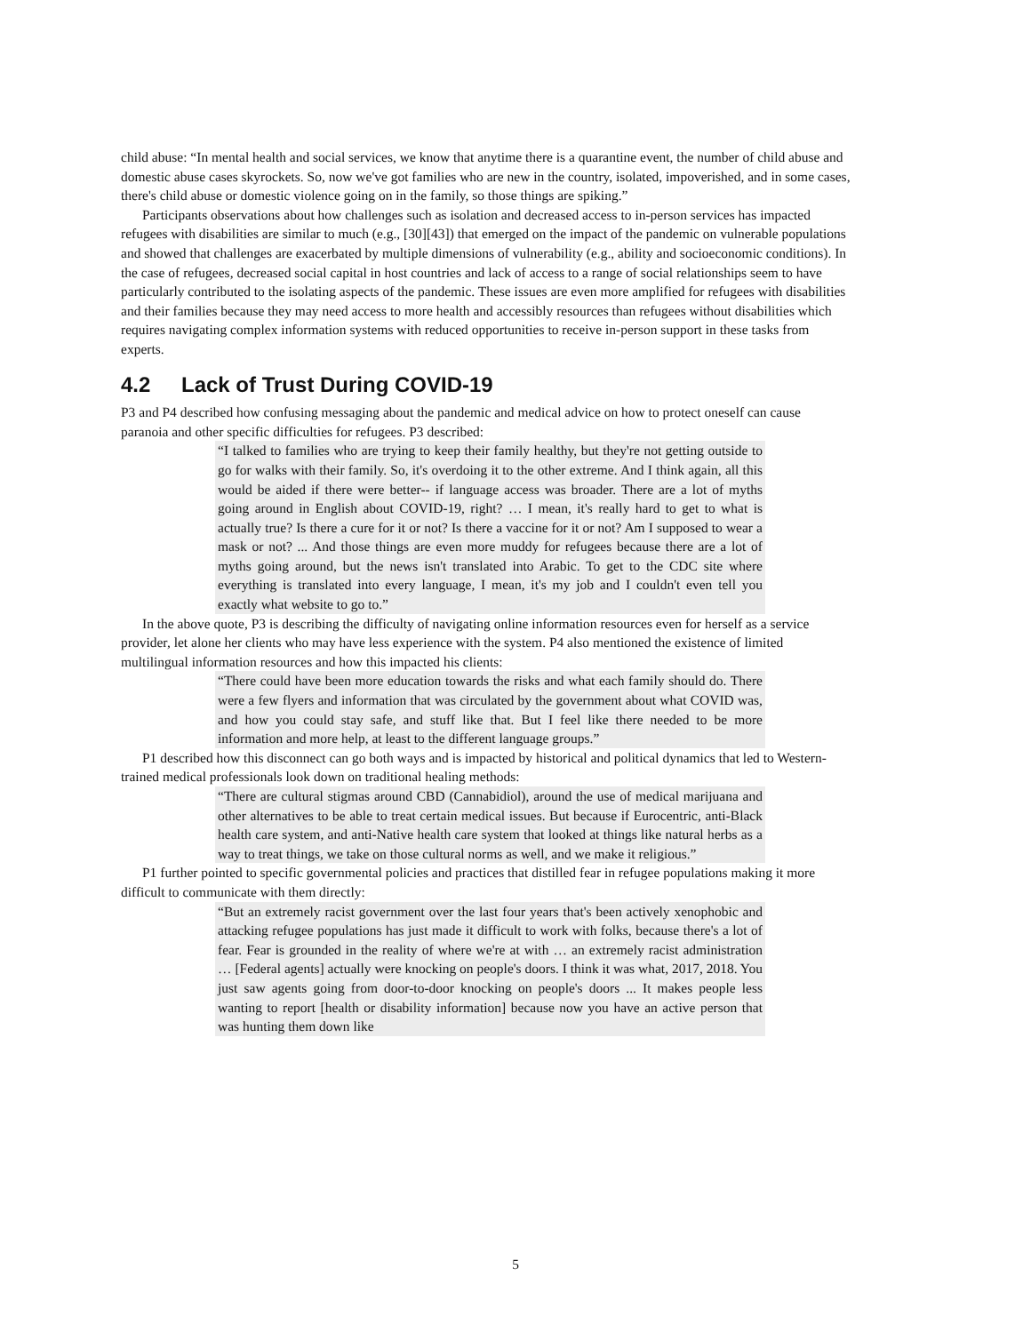child abuse: “In mental health and social services, we know that anytime there is a quarantine event, the number of child abuse and domestic abuse cases skyrockets. So, now we've got families who are new in the country, isolated, impoverished, and in some cases, there's child abuse or domestic violence going on in the family, so those things are spiking.”
Participants observations about how challenges such as isolation and decreased access to in-person services has impacted refugees with disabilities are similar to much (e.g., [30][43]) that emerged on the impact of the pandemic on vulnerable populations and showed that challenges are exacerbated by multiple dimensions of vulnerability (e.g., ability and socioeconomic conditions). In the case of refugees, decreased social capital in host countries and lack of access to a range of social relationships seem to have particularly contributed to the isolating aspects of the pandemic. These issues are even more amplified for refugees with disabilities and their families because they may need access to more health and accessibly resources than refugees without disabilities which requires navigating complex information systems with reduced opportunities to receive in-person support in these tasks from experts.
4.2 Lack of Trust During COVID-19
P3 and P4 described how confusing messaging about the pandemic and medical advice on how to protect oneself can cause paranoia and other specific difficulties for refugees. P3 described:
“I talked to families who are trying to keep their family healthy, but they're not getting outside to go for walks with their family. So, it's overdoing it to the other extreme. And I think again, all this would be aided if there were better-- if language access was broader. There are a lot of myths going around in English about COVID-19, right? … I mean, it's really hard to get to what is actually true? Is there a cure for it or not? Is there a vaccine for it or not? Am I supposed to wear a mask or not? ... And those things are even more muddy for refugees because there are a lot of myths going around, but the news isn't translated into Arabic. To get to the CDC site where everything is translated into every language, I mean, it's my job and I couldn't even tell you exactly what website to go to.”
In the above quote, P3 is describing the difficulty of navigating online information resources even for herself as a service provider, let alone her clients who may have less experience with the system. P4 also mentioned the existence of limited multilingual information resources and how this impacted his clients:
“There could have been more education towards the risks and what each family should do. There were a few flyers and information that was circulated by the government about what COVID was, and how you could stay safe, and stuff like that. But I feel like there needed to be more information and more help, at least to the different language groups.”
P1 described how this disconnect can go both ways and is impacted by historical and political dynamics that led to Western-trained medical professionals look down on traditional healing methods:
“There are cultural stigmas around CBD (Cannabidiol), around the use of medical marijuana and other alternatives to be able to treat certain medical issues. But because if Eurocentric, anti-Black health care system, and anti-Native health care system that looked at things like natural herbs as a way to treat things, we take on those cultural norms as well, and we make it religious.”
P1 further pointed to specific governmental policies and practices that distilled fear in refugee populations making it more difficult to communicate with them directly:
“But an extremely racist government over the last four years that's been actively xenophobic and attacking refugee populations has just made it difficult to work with folks, because there's a lot of fear. Fear is grounded in the reality of where we're at with … an extremely racist administration … [Federal agents] actually were knocking on people's doors. I think it was what, 2017, 2018. You just saw agents going from door-to-door knocking on people's doors ... It makes people less wanting to report [health or disability information] because now you have an active person that was hunting them down like
5